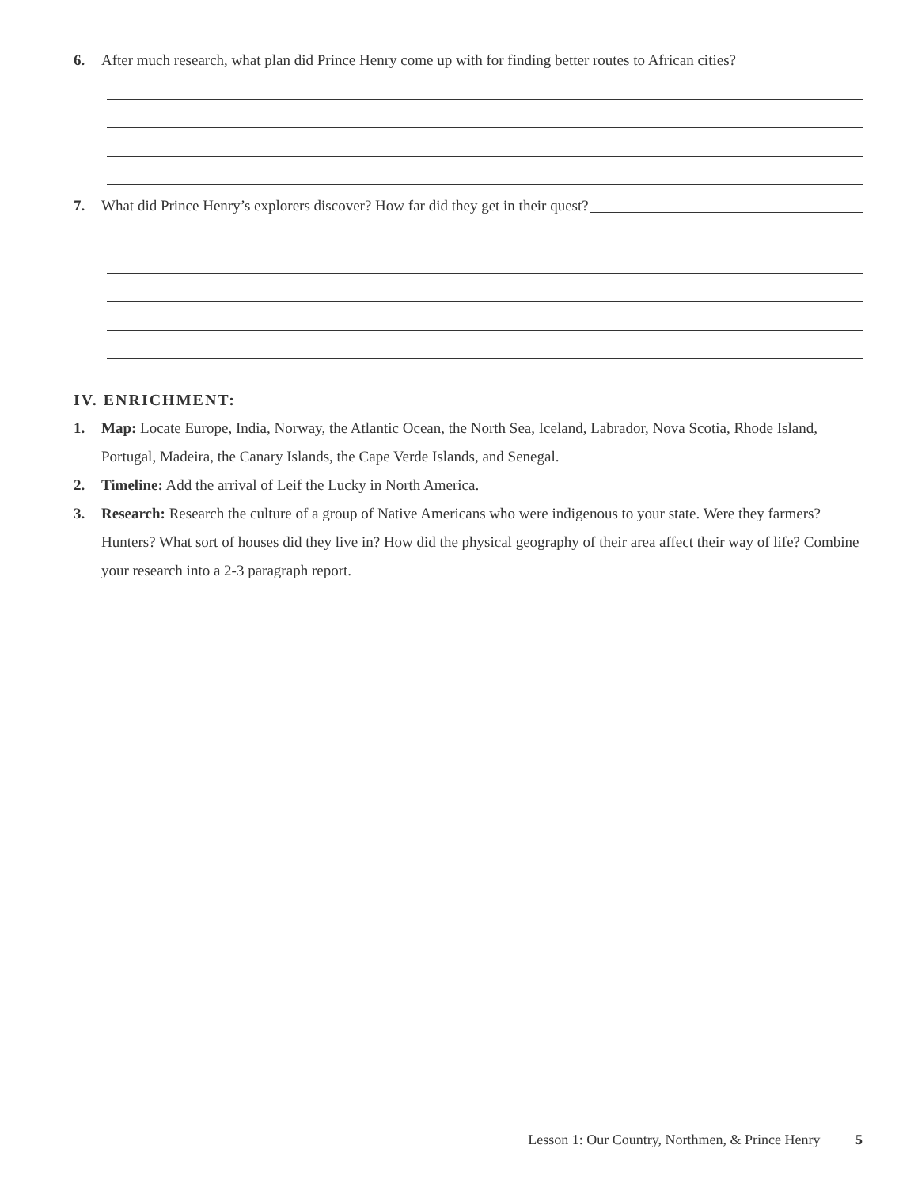6. After much research, what plan did Prince Henry come up with for finding better routes to African cities?
7. What did Prince Henry’s explorers discover? How far did they get in their quest?
IV. ENRICHMENT:
1. Map: Locate Europe, India, Norway, the Atlantic Ocean, the North Sea, Iceland, Labrador, Nova Scotia, Rhode Island, Portugal, Madeira, the Canary Islands, the Cape Verde Islands, and Senegal.
2. Timeline: Add the arrival of Leif the Lucky in North America.
3. Research: Research the culture of a group of Native Americans who were indigenous to your state. Were they farmers? Hunters? What sort of houses did they live in? How did the physical geography of their area affect their way of life? Combine your research into a 2-3 paragraph report.
Lesson 1: Our Country, Northmen, & Prince Henry 5